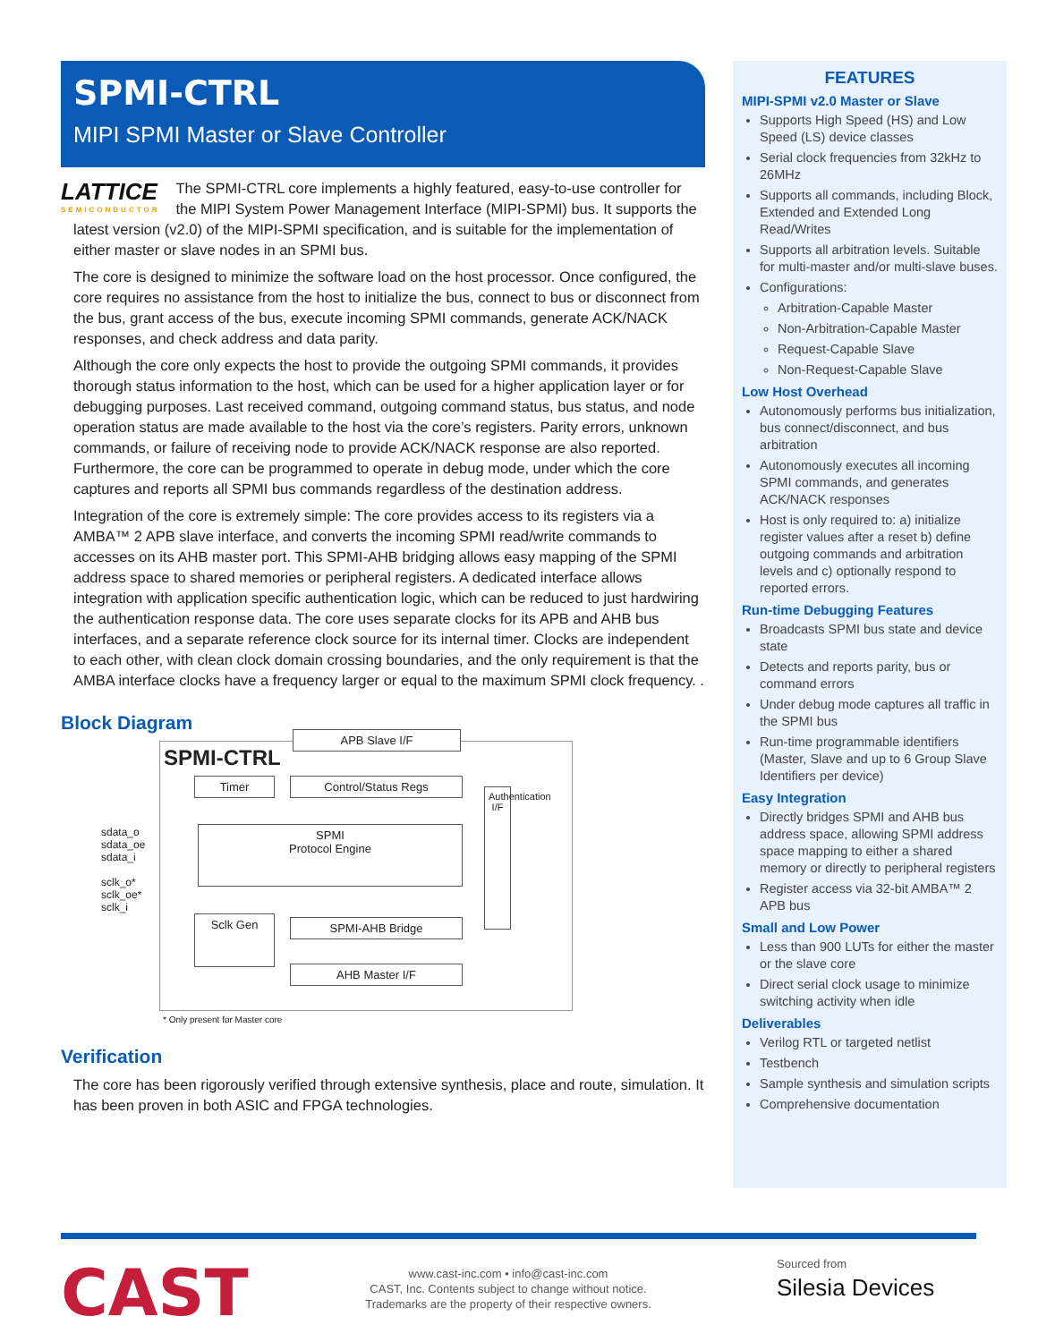SPMI-CTRL
MIPI SPMI Master or Slave Controller
LATTICE
SEMICONDUCTOR
The SPMI-CTRL core implements a highly featured, easy-to-use controller for the MIPI System Power Management Interface (MIPI-SPMI) bus. It supports the latest version (v2.0) of the MIPI-SPMI specification, and is suitable for the implementation of either master or slave nodes in an SPMI bus.
The core is designed to minimize the software load on the host processor. Once configured, the core requires no assistance from the host to initialize the bus, connect to bus or disconnect from the bus, grant access of the bus, execute incoming SPMI commands, generate ACK/NACK responses, and check address and data parity.
Although the core only expects the host to provide the outgoing SPMI commands, it provides thorough status information to the host, which can be used for a higher application layer or for debugging purposes. Last received command, outgoing command status, bus status, and node operation status are made available to the host via the core’s registers. Parity errors, unknown commands, or failure of receiving node to provide ACK/NACK response are also reported. Furthermore, the core can be programmed to operate in debug mode, under which the core captures and reports all SPMI bus commands regardless of the destination address.
Integration of the core is extremely simple: The core provides access to its registers via a AMBA™ 2 APB slave interface, and converts the incoming SPMI read/write commands to accesses on its AHB master port. This SPMI-AHB bridging allows easy mapping of the SPMI address space to shared memories or peripheral registers. A dedicated interface allows integration with application specific authentication logic, which can be reduced to just hardwiring the authentication response data. The core uses separate clocks for its APB and AHB bus interfaces, and a separate reference clock source for its internal timer. Clocks are independent to each other, with clean clock domain crossing boundaries, and the only requirement is that the AMBA interface clocks have a frequency larger or equal to the maximum SPMI clock frequency. .
Block Diagram
SPMI-CTRL
APB Slave I/F
Timer Control/Status Regs
SPMI
Protocol Engine
Authentication I/F
Sclk Gen SPMI-AHB Bridge
AHB Master I/F
sdata_o
sdata_oe
sdata_i
sclk_o*
sclk_oe*
sclk_i
* Only present for Master core
Verification
The core has been rigorously verified through extensive synthesis, place and route, simulation. It has been proven in both ASIC and FPGA technologies.
FEATURES
MIPI-SPMI v2.0 Master or Slave
Supports High Speed (HS) and Low Speed (LS) device classes
Serial clock frequencies from 32kHz to 26MHz
Supports all commands, including Block, Extended and Extended Long Read/Writes
Supports all arbitration levels. Suitable for multi-master and/or multi-slave buses.
Configurations:
Arbitration-Capable Master
Non-Arbitration-Capable Master
Request-Capable Slave
Non-Request-Capable Slave
Low Host Overhead
Autonomously performs bus initialization, bus connect/disconnect, and bus arbitration
Autonomously executes all incoming SPMI commands, and generates ACK/NACK responses
Host is only required to: a) initialize register values after a reset b) define outgoing commands and arbitration levels and c) optionally respond to reported errors.
Run-time Debugging Features
Broadcasts SPMI bus state and device state
Detects and reports parity, bus or command errors
Under debug mode captures all traffic in the SPMI bus
Run-time programmable identifiers (Master, Slave and up to 6 Group Slave Identifiers per device)
Easy Integration
Directly bridges SPMI and AHB bus address space, allowing SPMI address space mapping to either a shared memory or directly to peripheral registers
Register access via 32-bit AMBA™ 2 APB bus
Small and Low Power
Less than 900 LUTs for either the master or the slave core
Direct serial clock usage to minimize switching activity when idle
Deliverables
Verilog RTL or targeted netlist
Testbench
Sample synthesis and simulation scripts
Comprehensive documentation
CAST
www.cast-inc.com • info@cast-inc.com
CAST, Inc. Contents subject to change without notice.
Trademarks are the property of their respective owners.
Sourced from
Silesia Devices